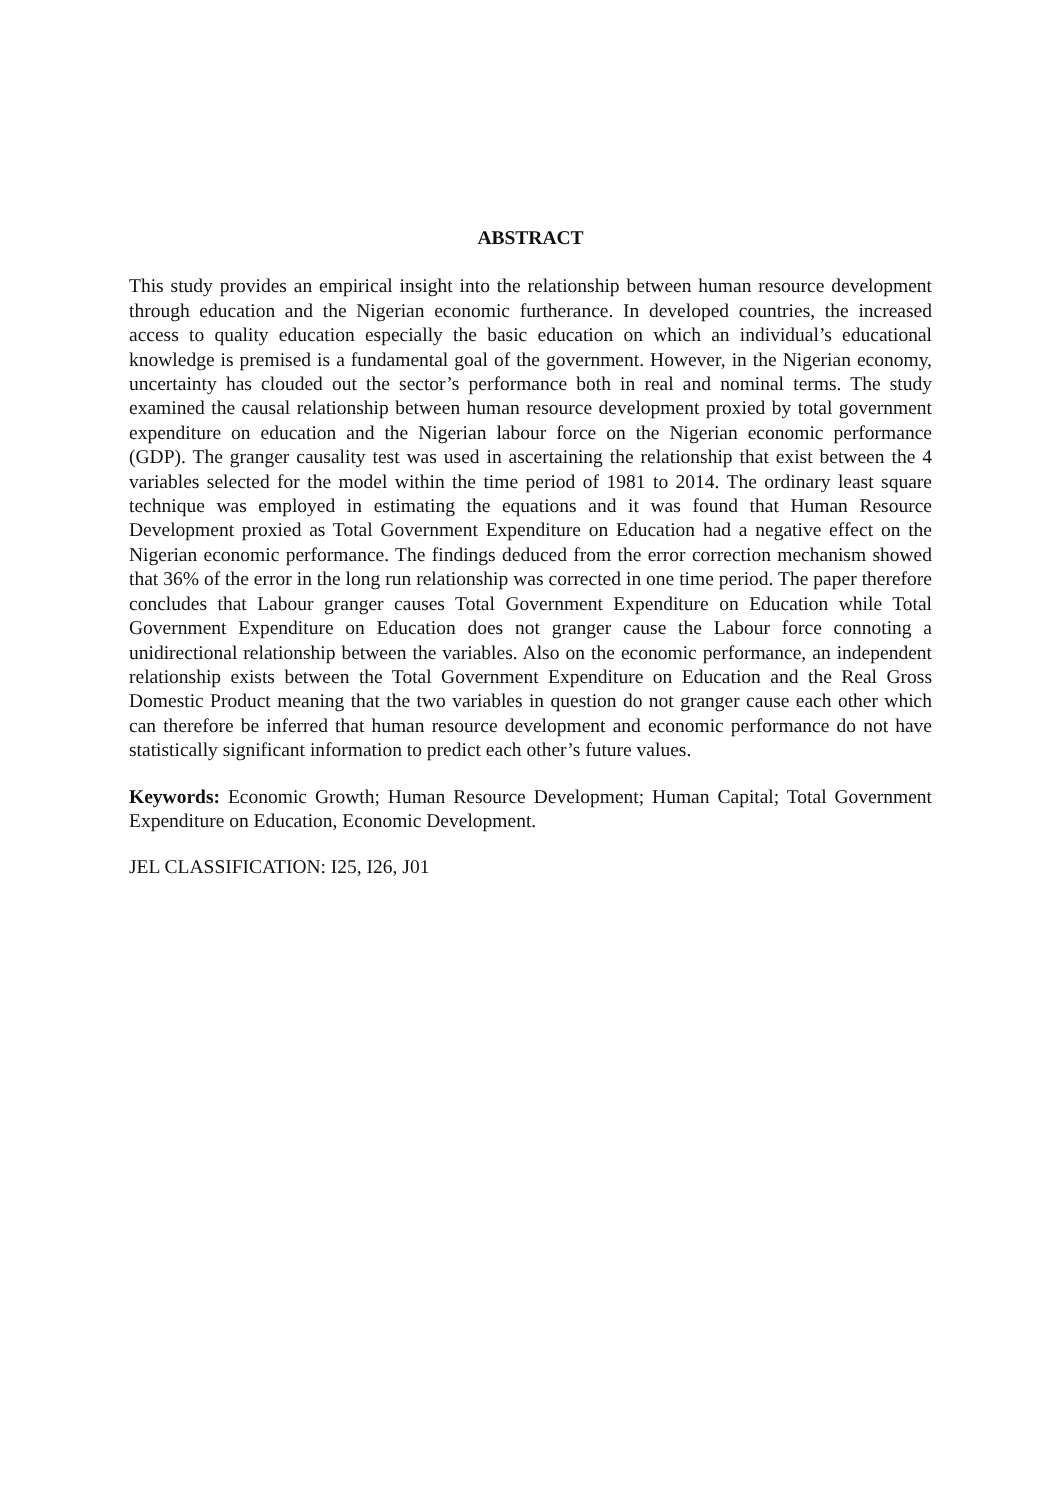ABSTRACT
This study provides an empirical insight into the relationship between human resource development through education and the Nigerian economic furtherance. In developed countries, the increased access to quality education especially the basic education on which an individual’s educational knowledge is premised is a fundamental goal of the government. However, in the Nigerian economy, uncertainty has clouded out the sector’s performance both in real and nominal terms. The study examined the causal relationship between human resource development proxied by total government expenditure on education and the Nigerian labour force on the Nigerian economic performance (GDP). The granger causality test was used in ascertaining the relationship that exist between the 4 variables selected for the model within the time period of 1981 to 2014. The ordinary least square technique was employed in estimating the equations and it was found that Human Resource Development proxied as Total Government Expenditure on Education had a negative effect on the Nigerian economic performance. The findings deduced from the error correction mechanism showed that 36% of the error in the long run relationship was corrected in one time period. The paper therefore concludes that Labour granger causes Total Government Expenditure on Education while Total Government Expenditure on Education does not granger cause the Labour force connoting a unidirectional relationship between the variables. Also on the economic performance, an independent relationship exists between the Total Government Expenditure on Education and the Real Gross Domestic Product meaning that the two variables in question do not granger cause each other which can therefore be inferred that human resource development and economic performance do not have statistically significant information to predict each other’s future values.
Keywords: Economic Growth; Human Resource Development; Human Capital; Total Government Expenditure on Education, Economic Development.
JEL CLASSIFICATION: I25, I26, J01